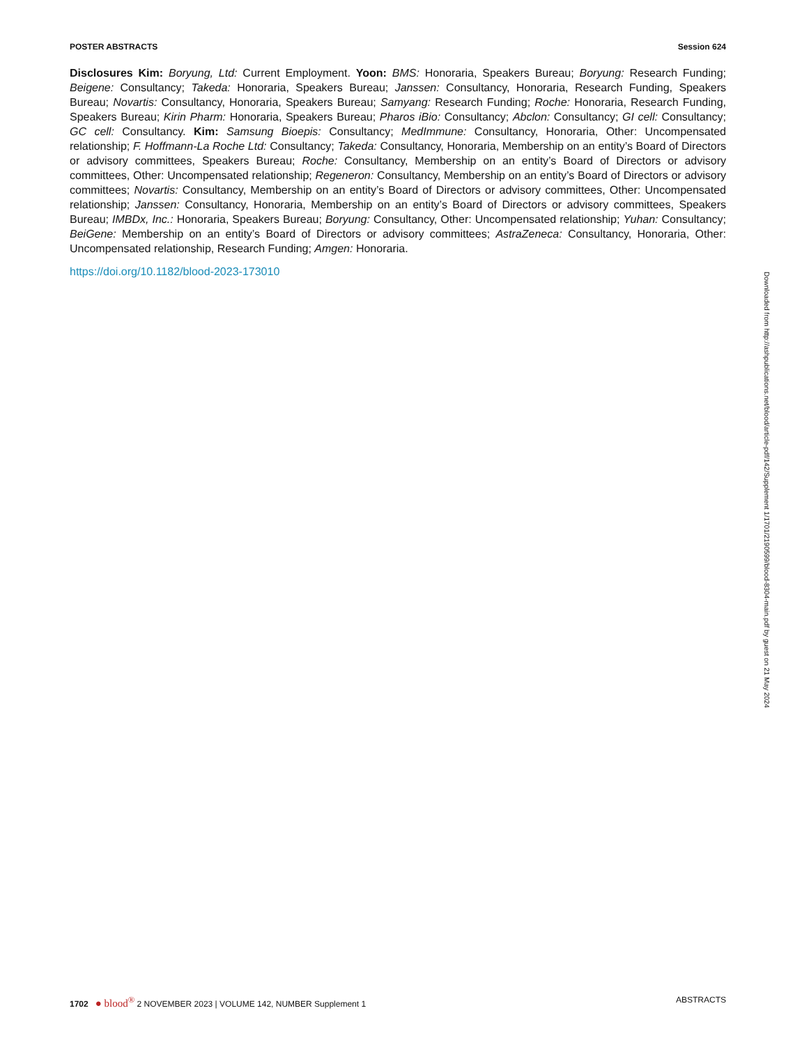POSTER ABSTRACTS Session 624
Disclosures Kim: Boryung, Ltd: Current Employment. Yoon: BMS: Honoraria, Speakers Bureau; Boryung: Research Funding; Beigene: Consultancy; Takeda: Honoraria, Speakers Bureau; Janssen: Consultancy, Honoraria, Research Funding, Speakers Bureau; Novartis: Consultancy, Honoraria, Speakers Bureau; Samyang: Research Funding; Roche: Honoraria, Research Funding, Speakers Bureau; Kirin Pharm: Honoraria, Speakers Bureau; Pharos iBio: Consultancy; Abclon: Consultancy; GI cell: Consultancy; GC cell: Consultancy. Kim: Samsung Bioepis: Consultancy; MedImmune: Consultancy, Honoraria, Other: Uncompensated relationship; F. Hoffmann-La Roche Ltd: Consultancy; Takeda: Consultancy, Honoraria, Membership on an entity’s Board of Directors or advisory committees, Speakers Bureau; Roche: Consultancy, Membership on an entity’s Board of Directors or advisory committees, Other: Uncompensated relationship; Regeneron: Consultancy, Membership on an entity’s Board of Directors or advisory committees; Novartis: Consultancy, Membership on an entity’s Board of Directors or advisory committees, Other: Uncompensated relationship; Janssen: Consultancy, Honoraria, Membership on an entity’s Board of Directors or advisory committees, Speakers Bureau; IMBDx, Inc.: Honoraria, Speakers Bureau; Boryung: Consultancy, Other: Uncompensated relationship; Yuhan: Consultancy; BeiGene: Membership on an entity’s Board of Directors or advisory committees; AstraZeneca: Consultancy, Honoraria, Other: Uncompensated relationship, Research Funding; Amgen: Honoraria.
https://doi.org/10.1182/blood-2023-173010
Downloaded from http://ashpublications.net/blood/article-pdf/142/Supplement 1/1701/2190599/blood-8304-main.pdf by guest on 21 May 2024
1702 ● blood<sup>®</sup> 2 NOVEMBER 2023 | VOLUME 142, NUMBER Supplement 1 ABSTRACTS